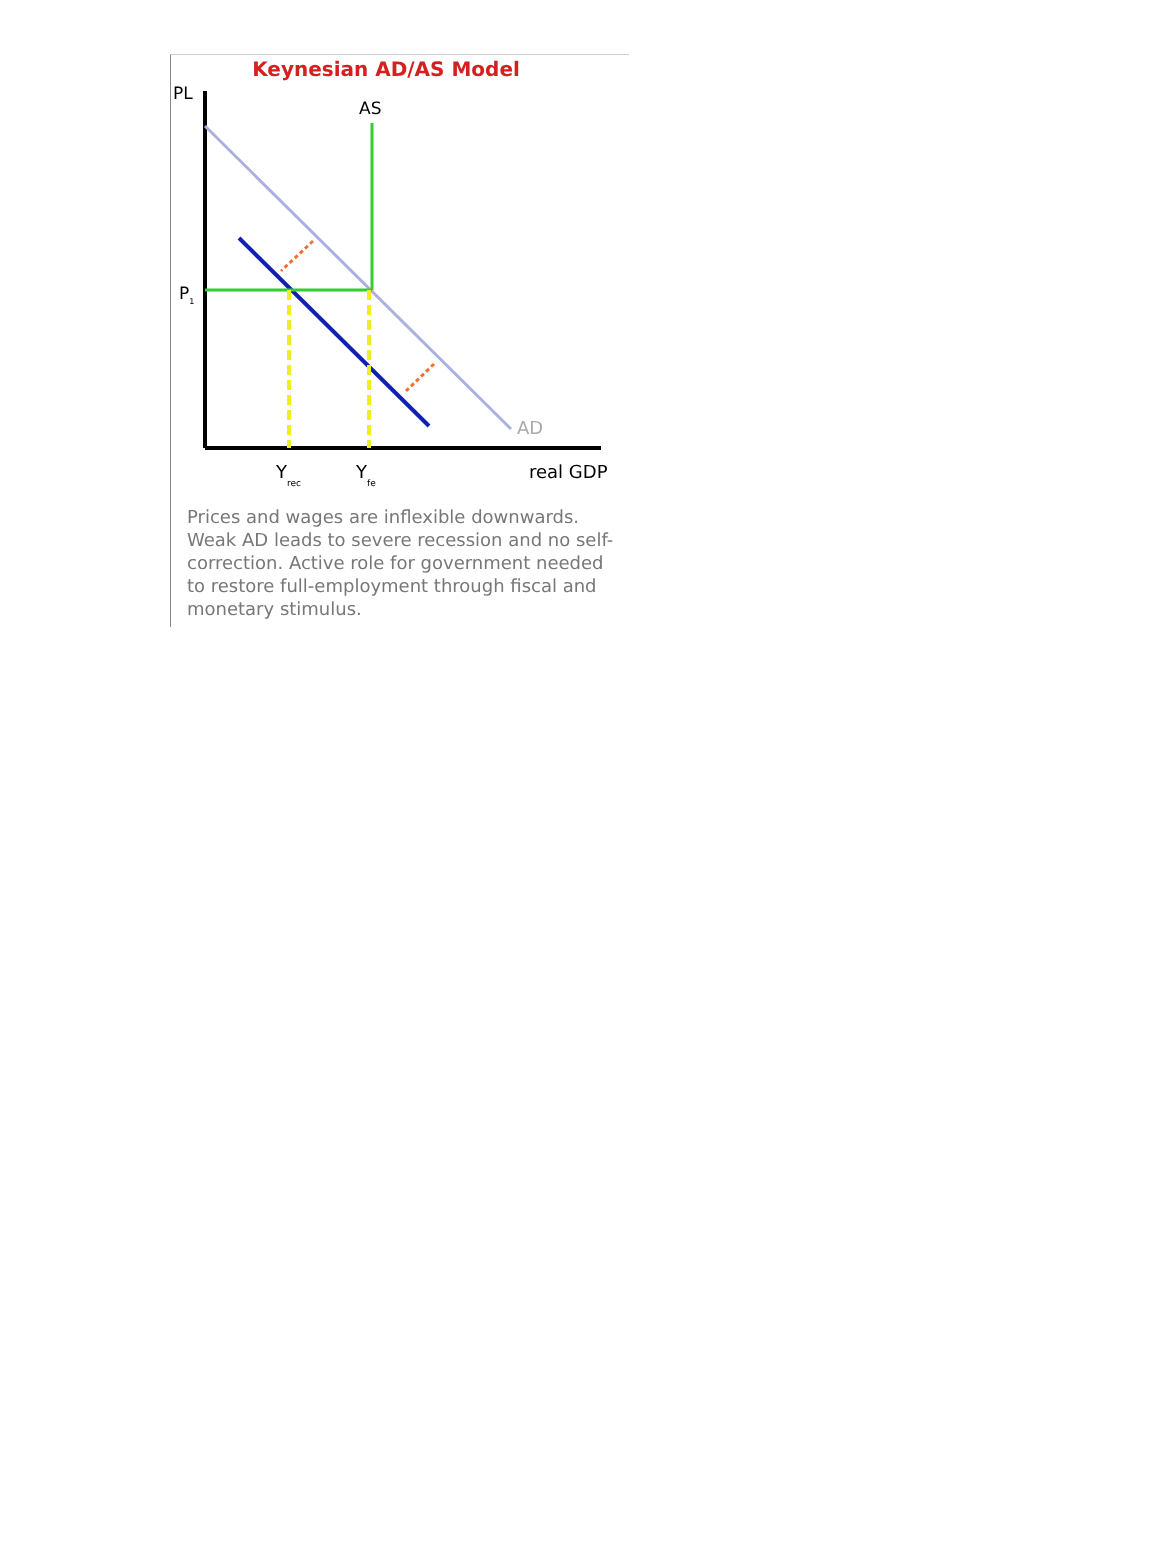Keynesian AD/AS Model
PL
AS
P1
AD
Yrec
Yfe
real GDP
Prices and wages are inflexible downwards. Weak AD leads to severe recession and no self-correction. Active role for government needed to restore full-employment through fiscal and monetary stimulus.